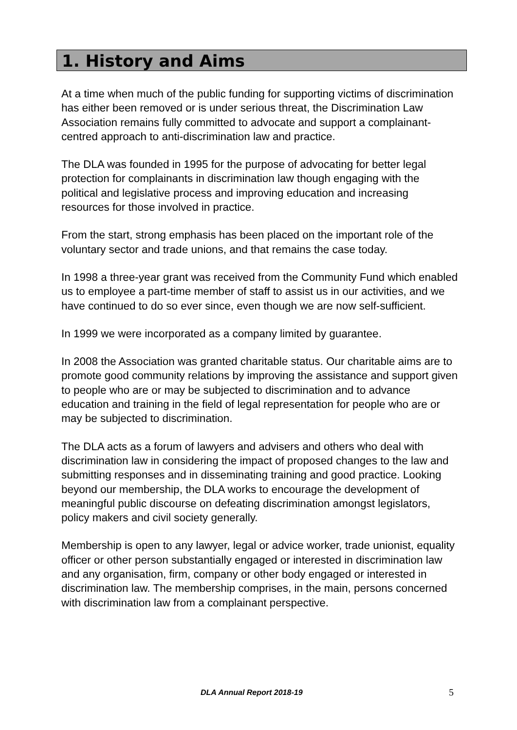1. History and Aims
At a time when much of the public funding for supporting victims of discrimination has either been removed or is under serious threat, the Discrimination Law Association remains fully committed to advocate and support a complainant-centred approach to anti-discrimination law and practice.
The DLA was founded in 1995 for the purpose of advocating for better legal protection for complainants in discrimination law though engaging with the political and legislative process and improving education and increasing resources for those involved in practice.
From the start, strong emphasis has been placed on the important role of the voluntary sector and trade unions, and that remains the case today.
In 1998 a three-year grant was received from the Community Fund which enabled us to employee a part-time member of staff to assist us in our activities, and we have continued to do so ever since, even though we are now self-sufficient.
In 1999 we were incorporated as a company limited by guarantee.
In 2008 the Association was granted charitable status. Our charitable aims are to promote good community relations by improving the assistance and support given to people who are or may be subjected to discrimination and to advance education and training in the field of legal representation for people who are or may be subjected to discrimination.
The DLA acts as a forum of lawyers and advisers and others who deal with discrimination law in considering the impact of proposed changes to the law and submitting responses and in disseminating training and good practice. Looking beyond our membership, the DLA works to encourage the development of meaningful public discourse on defeating discrimination amongst legislators, policy makers and civil society generally.
Membership is open to any lawyer, legal or advice worker, trade unionist, equality officer or other person substantially engaged or interested in discrimination law and any organisation, firm, company or other body engaged or interested in discrimination law. The membership comprises, in the main, persons concerned with discrimination law from a complainant perspective.
DLA Annual Report 2018-19 5